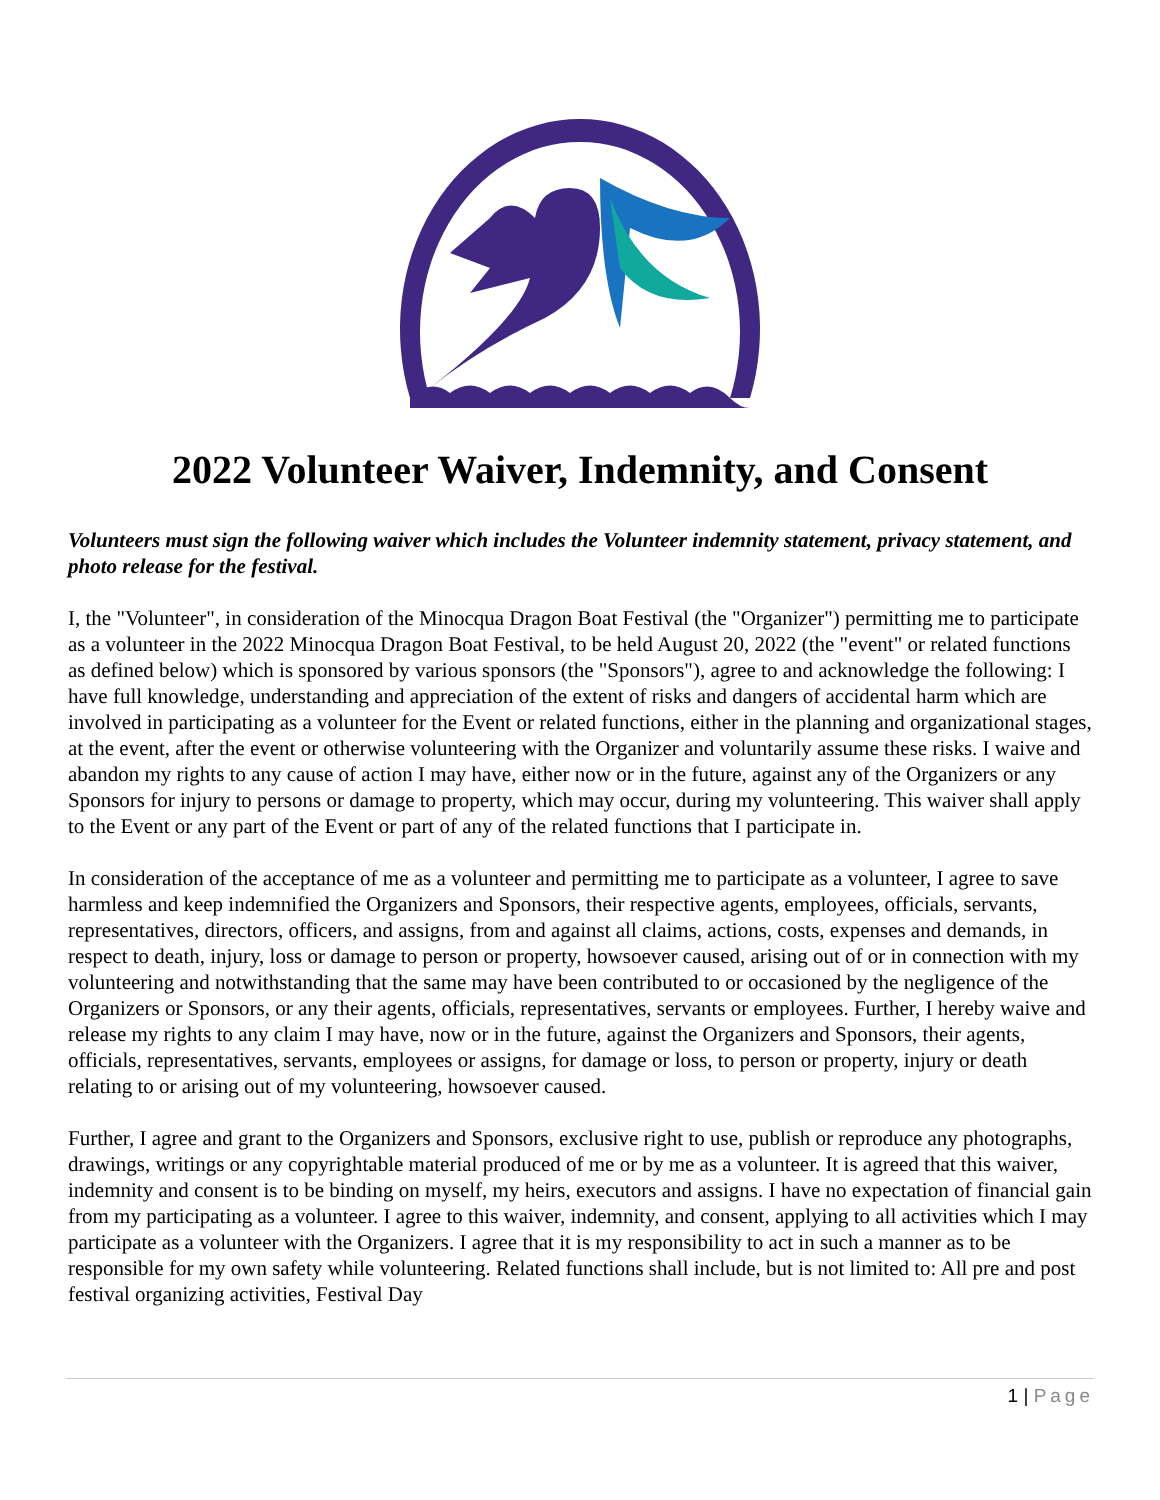2022 Volunteer Waiver, Indemnity, and Consent
Volunteers must sign the following waiver which includes the Volunteer indemnity statement, privacy statement, and photo release for the festival.
I, the "Volunteer", in consideration of the Minocqua Dragon Boat Festival (the "Organizer") permitting me to participate as a volunteer in the 2022 Minocqua Dragon Boat Festival, to be held August 20, 2022 (the "event" or related functions as defined below) which is sponsored by various sponsors (the "Sponsors"), agree to and acknowledge the following: I have full knowledge, understanding and appreciation of the extent of risks and dangers of accidental harm which are involved in participating as a volunteer for the Event or related functions, either in the planning and organizational stages, at the event, after the event or otherwise volunteering with the Organizer and voluntarily assume these risks. I waive and abandon my rights to any cause of action I may have, either now or in the future, against any of the Organizers or any Sponsors for injury to persons or damage to property, which may occur, during my volunteering. This waiver shall apply to the Event or any part of the Event or part of any of the related functions that I participate in.
In consideration of the acceptance of me as a volunteer and permitting me to participate as a volunteer, I agree to save harmless and keep indemnified the Organizers and Sponsors, their respective agents, employees, officials, servants, representatives, directors, officers, and assigns, from and against all claims, actions, costs, expenses and demands, in respect to death, injury, loss or damage to person or property, howsoever caused, arising out of or in connection with my volunteering and notwithstanding that the same may have been contributed to or occasioned by the negligence of the Organizers or Sponsors, or any their agents, officials, representatives, servants or employees. Further, I hereby waive and release my rights to any claim I may have, now or in the future, against the Organizers and Sponsors, their agents, officials, representatives, servants, employees or assigns, for damage or loss, to person or property, injury or death relating to or arising out of my volunteering, howsoever caused.
Further, I agree and grant to the Organizers and Sponsors, exclusive right to use, publish or reproduce any photographs, drawings, writings or any copyrightable material produced of me or by me as a volunteer. It is agreed that this waiver, indemnity and consent is to be binding on myself, my heirs, executors and assigns. I have no expectation of financial gain from my participating as a volunteer. I agree to this waiver, indemnity, and consent, applying to all activities which I may participate as a volunteer with the Organizers. I agree that it is my responsibility to act in such a manner as to be responsible for my own safety while volunteering. Related functions shall include, but is not limited to: All pre and post festival organizing activities, Festival Day
1 | Page